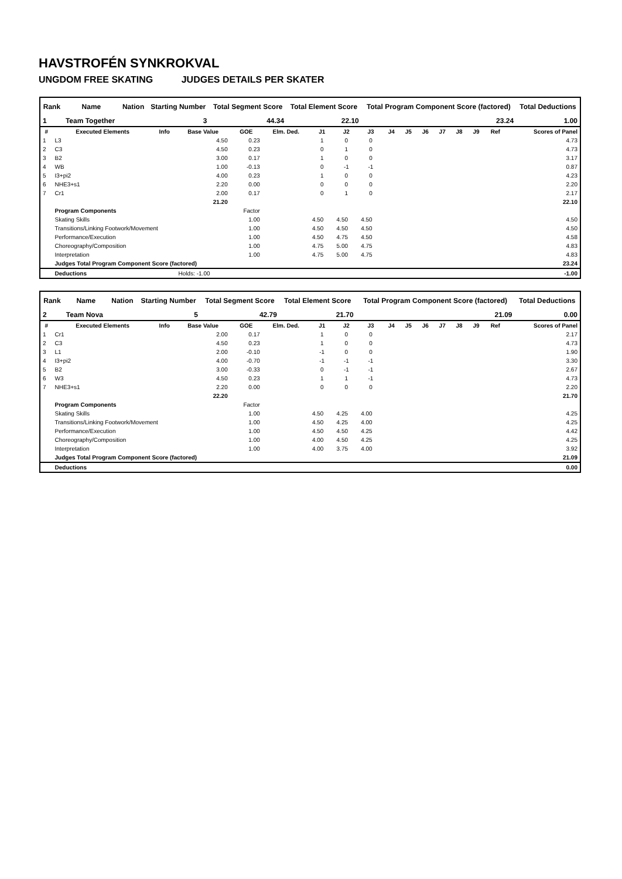HAVSTROFÉN SYNKROKVAL
UNGDOM FREE SKATING JUDGES DETAILS PER SKATER
| Rank | Name | Nation | Starting Number | Total Segment Score | Total Element Score | Total Program Component Score (factored) | Total Deductions |
| --- | --- | --- | --- | --- | --- | --- | --- |
| 1 | Team Together | | 3 | 44.34 | 22.10 | 23.24 | 1.00 |
| # | Executed Elements | Info | Base Value | GOE | Elm. Ded. | J1 | J2 | J3 | J4 | J5 | J6 | J7 | J8 | J9 | Ref | Scores of Panel |
| --- | --- | --- | --- | --- | --- | --- | --- | --- | --- | --- | --- | --- | --- | --- | --- | --- |
| 1 | L3 | | 4.50 | 0.23 | | 1 | 0 | 0 | | | | | | | | 4.73 |
| 2 | C3 | | 4.50 | 0.23 | | 0 | 1 | 0 | | | | | | | | 4.73 |
| 3 | B2 | | 3.00 | 0.17 | | 1 | 0 | 0 | | | | | | | | 3.17 |
| 4 | WB | | 1.00 | -0.13 | | 0 | -1 | -1 | | | | | | | | 0.87 |
| 5 | I3+pi2 | | 4.00 | 0.23 | | 1 | 0 | 0 | | | | | | | | 4.23 |
| 6 | NHE3+s1 | | 2.20 | 0.00 | | 0 | 0 | 0 | | | | | | | | 2.20 |
| 7 | Cr1 | | 2.00 | 0.17 | | 0 | 1 | 0 | | | | | | | | 2.17 |
| | | | 21.20 | | | | | | | | | | | | | 22.10 |
| | Program Components | | | Factor | | | | | | | | | | | | |
| | Skating Skills | | | 1.00 | | 4.50 | 4.50 | 4.50 | | | | | | | | 4.50 |
| | Transitions/Linking Footwork/Movement | | | 1.00 | | 4.50 | 4.50 | 4.50 | | | | | | | | 4.50 |
| | Performance/Execution | | | 1.00 | | 4.50 | 4.75 | 4.50 | | | | | | | | 4.58 |
| | Choreography/Composition | | | 1.00 | | 4.75 | 5.00 | 4.75 | | | | | | | | 4.83 |
| | Interpretation | | | 1.00 | | 4.75 | 5.00 | 4.75 | | | | | | | | 4.83 |
| | Judges Total Program Component Score (factored) | | | | | | | | | | | | | | | 23.24 |
| | Deductions | | Holds: -1.00 | | | | | | | | | | | | | -1.00 |
| Rank | Name | Nation | Starting Number | Total Segment Score | Total Element Score | Total Program Component Score (factored) | Total Deductions |
| --- | --- | --- | --- | --- | --- | --- | --- |
| 2 | Team Nova | | 5 | 42.79 | 21.70 | 21.09 | 0.00 |
| # | Executed Elements | Info | Base Value | GOE | Elm. Ded. | J1 | J2 | J3 | J4 | J5 | J6 | J7 | J8 | J9 | Ref | Scores of Panel |
| --- | --- | --- | --- | --- | --- | --- | --- | --- | --- | --- | --- | --- | --- | --- | --- | --- |
| 1 | Cr1 | | 2.00 | 0.17 | | 1 | 0 | 0 | | | | | | | | 2.17 |
| 2 | C3 | | 4.50 | 0.23 | | 1 | 0 | 0 | | | | | | | | 4.73 |
| 3 | L1 | | 2.00 | -0.10 | | -1 | 0 | 0 | | | | | | | | 1.90 |
| 4 | I3+pi2 | | 4.00 | -0.70 | | -1 | -1 | -1 | | | | | | | | 3.30 |
| 5 | B2 | | 3.00 | -0.33 | | 0 | -1 | -1 | | | | | | | | 2.67 |
| 6 | W3 | | 4.50 | 0.23 | | 1 | 1 | -1 | | | | | | | | 4.73 |
| 7 | NHE3+s1 | | 2.20 | 0.00 | | 0 | 0 | 0 | | | | | | | | 2.20 |
| | | | 22.20 | | | | | | | | | | | | | 21.70 |
| | Program Components | | | Factor | | | | | | | | | | | | |
| | Skating Skills | | | 1.00 | | 4.50 | 4.25 | 4.00 | | | | | | | | 4.25 |
| | Transitions/Linking Footwork/Movement | | | 1.00 | | 4.50 | 4.25 | 4.00 | | | | | | | | 4.25 |
| | Performance/Execution | | | 1.00 | | 4.50 | 4.50 | 4.25 | | | | | | | | 4.42 |
| | Choreography/Composition | | | 1.00 | | 4.00 | 4.50 | 4.25 | | | | | | | | 4.25 |
| | Interpretation | | | 1.00 | | 4.00 | 3.75 | 4.00 | | | | | | | | 3.92 |
| | Judges Total Program Component Score (factored) | | | | | | | | | | | | | | | 21.09 |
| | Deductions | | | | | | | | | | | | | | | 0.00 |